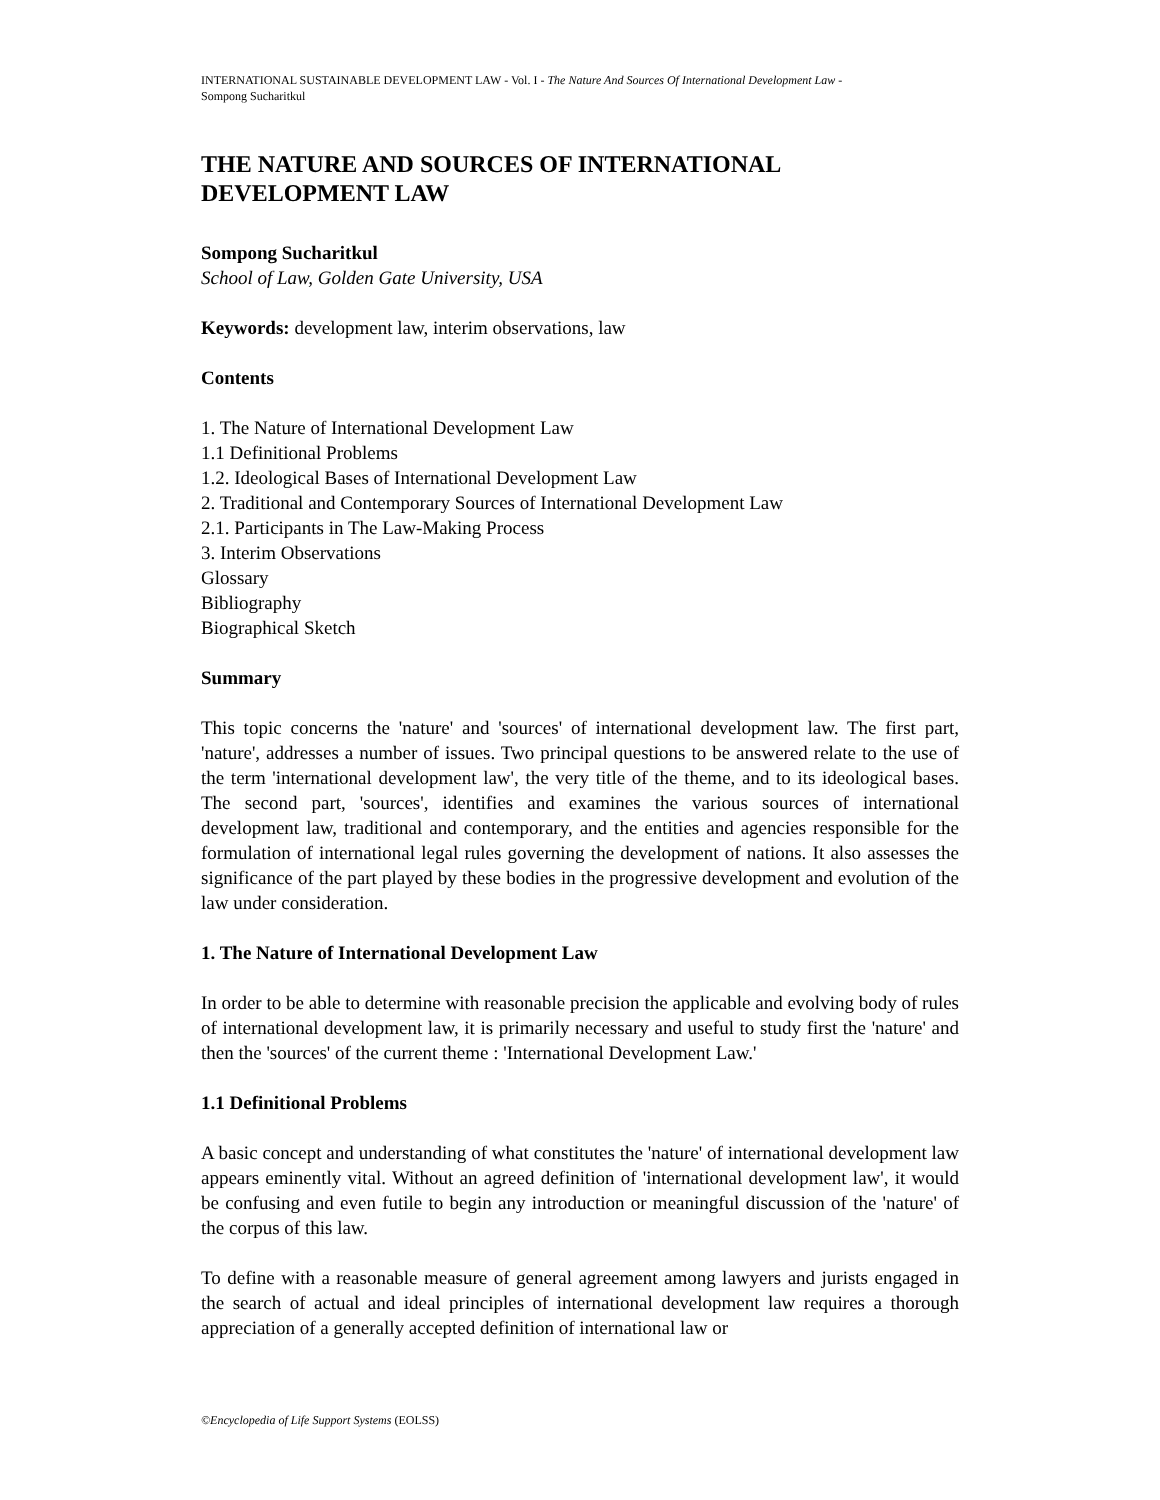INTERNATIONAL SUSTAINABLE DEVELOPMENT LAW - Vol. I - The Nature And Sources Of International Development Law -
Sompong Sucharitkul
THE NATURE AND SOURCES OF INTERNATIONAL DEVELOPMENT LAW
Sompong Sucharitkul
School of Law, Golden Gate University, USA
Keywords: development law, interim observations, law
Contents
1. The Nature of International Development Law
1.1 Definitional Problems
1.2. Ideological Bases of International Development Law
2. Traditional and Contemporary Sources of International Development Law
2.1. Participants in The Law-Making Process
3. Interim Observations
Glossary
Bibliography
Biographical Sketch
Summary
This topic concerns the 'nature' and 'sources' of international development law. The first part, 'nature', addresses a number of issues. Two principal questions to be answered relate to the use of the term 'international development law', the very title of the theme, and to its ideological bases. The second part, 'sources', identifies and examines the various sources of international development law, traditional and contemporary, and the entities and agencies responsible for the formulation of international legal rules governing the development of nations. It also assesses the significance of the part played by these bodies in the progressive development and evolution of the law under consideration.
1. The Nature of International Development Law
In order to be able to determine with reasonable precision the applicable and evolving body of rules of international development law, it is primarily necessary and useful to study first the 'nature' and then the 'sources' of the current theme : 'International Development Law.'
1.1 Definitional Problems
A basic concept and understanding of what constitutes the 'nature' of international development law appears eminently vital. Without an agreed definition of 'international development law', it would be confusing and even futile to begin any introduction or meaningful discussion of the 'nature' of the corpus of this law.
To define with a reasonable measure of general agreement among lawyers and jurists engaged in the search of actual and ideal principles of international development law requires a thorough appreciation of a generally accepted definition of international law or
©Encyclopedia of Life Support Systems (EOLSS)